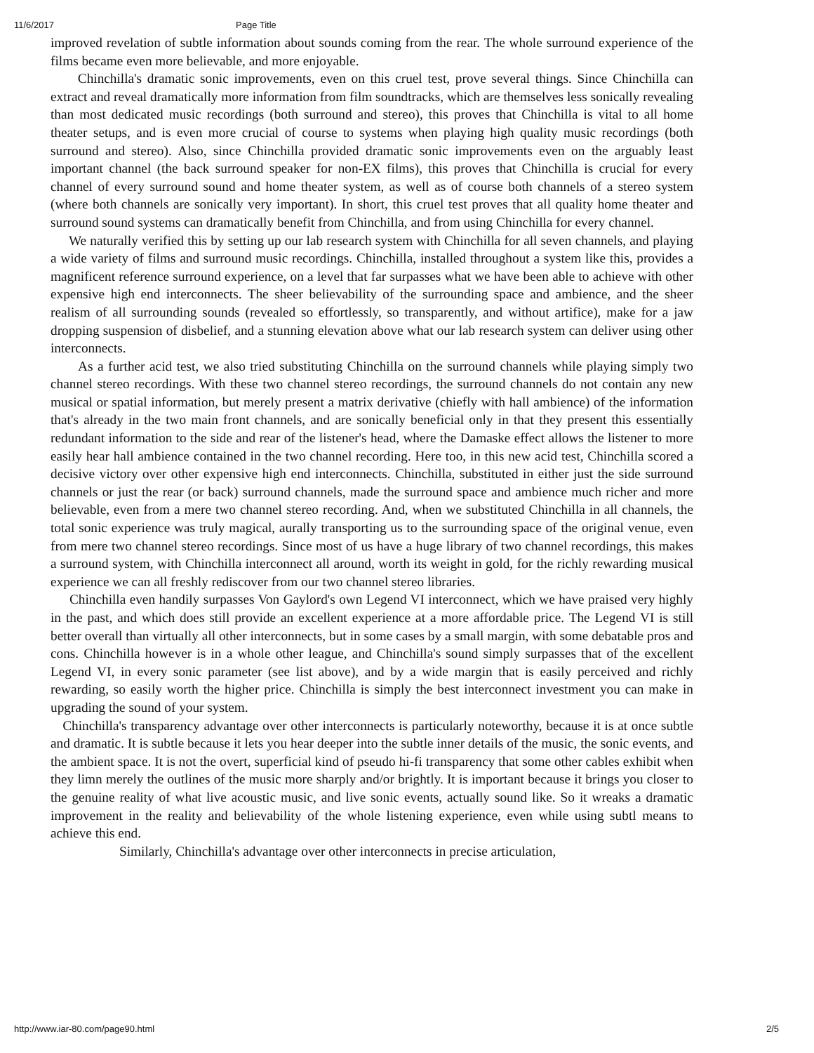11/6/2017 Page Title
improved revelation of subtle information about sounds coming from the rear. The whole surround experience of the films became even more believable, and more enjoyable.
Chinchilla's dramatic sonic improvements, even on this cruel test, prove several things. Since Chinchilla can extract and reveal dramatically more information from film soundtracks, which are themselves less sonically revealing than most dedicated music recordings (both surround and stereo), this proves that Chinchilla is vital to all home theater setups, and is even more crucial of course to systems when playing high quality music recordings (both surround and stereo). Also, since Chinchilla provided dramatic sonic improvements even on the arguably least important channel (the back surround speaker for non-EX films), this proves that Chinchilla is crucial for every channel of every surround sound and home theater system, as well as of course both channels of a stereo system (where both channels are sonically very important). In short, this cruel test proves that all quality home theater and surround sound systems can dramatically benefit from Chinchilla, and from using Chinchilla for every channel.
We naturally verified this by setting up our lab research system with Chinchilla for all seven channels, and playing a wide variety of films and surround music recordings. Chinchilla, installed throughout a system like this, provides a magnificent reference surround experience, on a level that far surpasses what we have been able to achieve with other expensive high end interconnects. The sheer believability of the surrounding space and ambience, and the sheer realism of all surrounding sounds (revealed so effortlessly, so transparently, and without artifice), make for a jaw dropping suspension of disbelief, and a stunning elevation above what our lab research system can deliver using other interconnects.
As a further acid test, we also tried substituting Chinchilla on the surround channels while playing simply two channel stereo recordings. With these two channel stereo recordings, the surround channels do not contain any new musical or spatial information, but merely present a matrix derivative (chiefly with hall ambience) of the information that's already in the two main front channels, and are sonically beneficial only in that they present this essentially redundant information to the side and rear of the listener's head, where the Damaske effect allows the listener to more easily hear hall ambience contained in the two channel recording. Here too, in this new acid test, Chinchilla scored a decisive victory over other expensive high end interconnects. Chinchilla, substituted in either just the side surround channels or just the rear (or back) surround channels, made the surround space and ambience much richer and more believable, even from a mere two channel stereo recording. And, when we substituted Chinchilla in all channels, the total sonic experience was truly magical, aurally transporting us to the surrounding space of the original venue, even from mere two channel stereo recordings. Since most of us have a huge library of two channel recordings, this makes a surround system, with Chinchilla interconnect all around, worth its weight in gold, for the richly rewarding musical experience we can all freshly rediscover from our two channel stereo libraries.
Chinchilla even handily surpasses Von Gaylord's own Legend VI interconnect, which we have praised very highly in the past, and which does still provide an excellent experience at a more affordable price. The Legend VI is still better overall than virtually all other interconnects, but in some cases by a small margin, with some debatable pros and cons. Chinchilla however is in a whole other league, and Chinchilla's sound simply surpasses that of the excellent Legend VI, in every sonic parameter (see list above), and by a wide margin that is easily perceived and richly rewarding, so easily worth the higher price. Chinchilla is simply the best interconnect investment you can make in upgrading the sound of your system.
Chinchilla's transparency advantage over other interconnects is particularly noteworthy, because it is at once subtle and dramatic. It is subtle because it lets you hear deeper into the subtle inner details of the music, the sonic events, and the ambient space. It is not the overt, superficial kind of pseudo hi-fi transparency that some other cables exhibit when they limn merely the outlines of the music more sharply and/or brightly. It is important because it brings you closer to the genuine reality of what live acoustic music, and live sonic events, actually sound like. So it wreaks a dramatic improvement in the reality and believability of the whole listening experience, even while using subtl means to achieve this end.
Similarly, Chinchilla's advantage over other interconnects in precise articulation,
http://www.iar-80.com/page90.html 2/5